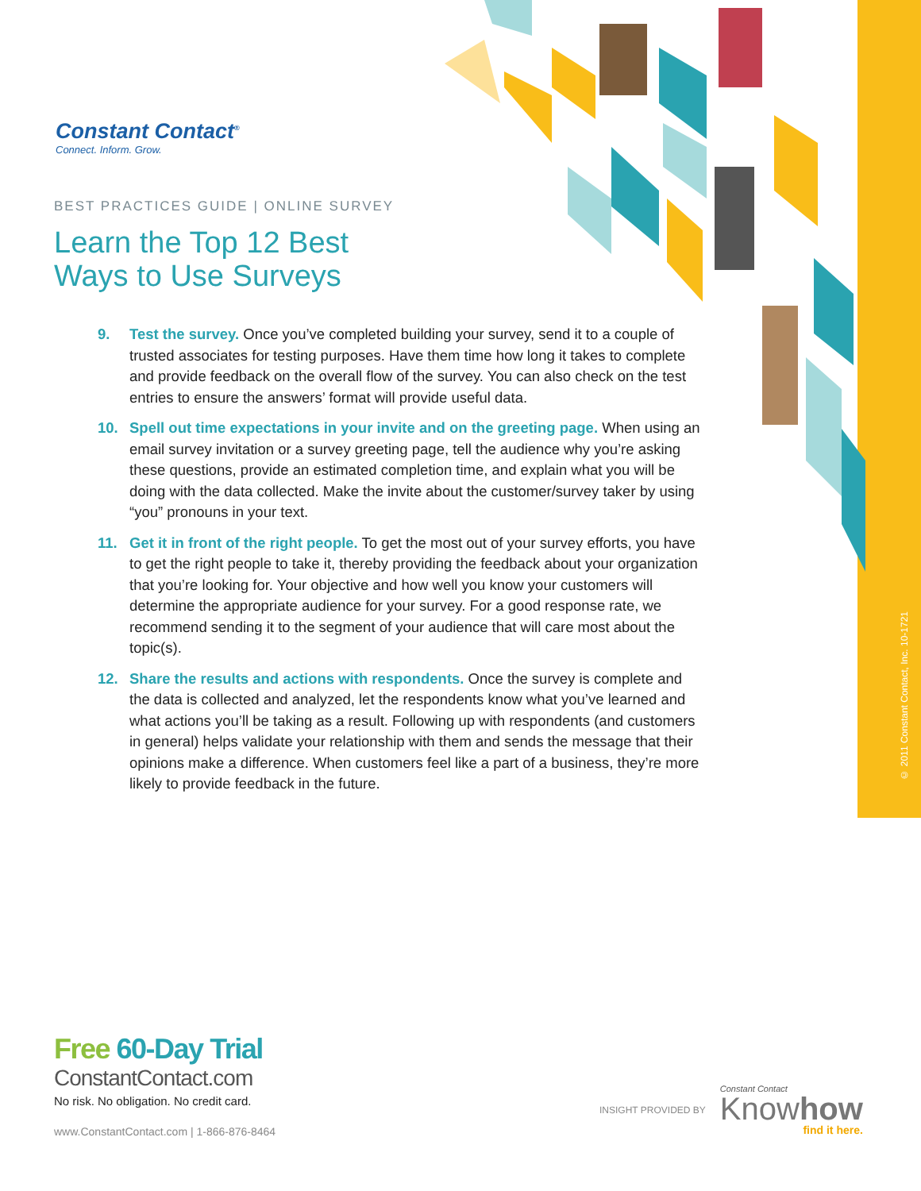Constant Contact<sup>®</sup>
Connect. Inform. Grow.
BEST PRACTICES GUIDE | ONLINE SURVEY
Learn the Top 12 Best
Ways to Use Surveys
9. Test the survey. Once you’ve completed building your survey, send it to a couple of trusted associates for testing purposes. Have them time how long it takes to complete and provide feedback on the overall flow of the survey. You can also check on the test entries to ensure the answers’ format will provide useful data.
10. Spell out time expectations in your invite and on the greeting page. When using an email survey invitation or a survey greeting page, tell the audience why you’re asking these questions, provide an estimated completion time, and explain what you will be doing with the data collected. Make the invite about the customer/survey taker by using “you” pronouns in your text.
11. Get it in front of the right people. To get the most out of your survey efforts, you have to get the right people to take it, thereby providing the feedback about your organization that you’re looking for. Your objective and how well you know your customers will determine the appropriate audience for your survey. For a good response rate, we recommend sending it to the segment of your audience that will care most about the topic(s).
12. Share the results and actions with respondents. Once the survey is complete and the data is collected and analyzed, let the respondents know what you’ve learned and what actions you’ll be taking as a result. Following up with respondents (and customers in general) helps validate your relationship with them and sends the message that their opinions make a difference. When customers feel like a part of a business, they’re more likely to provide feedback in the future.
© 2011 Constant Contact, Inc. 10-1721
Free 60-Day Trial
ConstantContact.com
No risk. No obligation. No credit card.
www.ConstantContact.com | 1-866-876-8464
INSIGHT PROVIDED BY
Constant Contact
Knowhow
find it here.